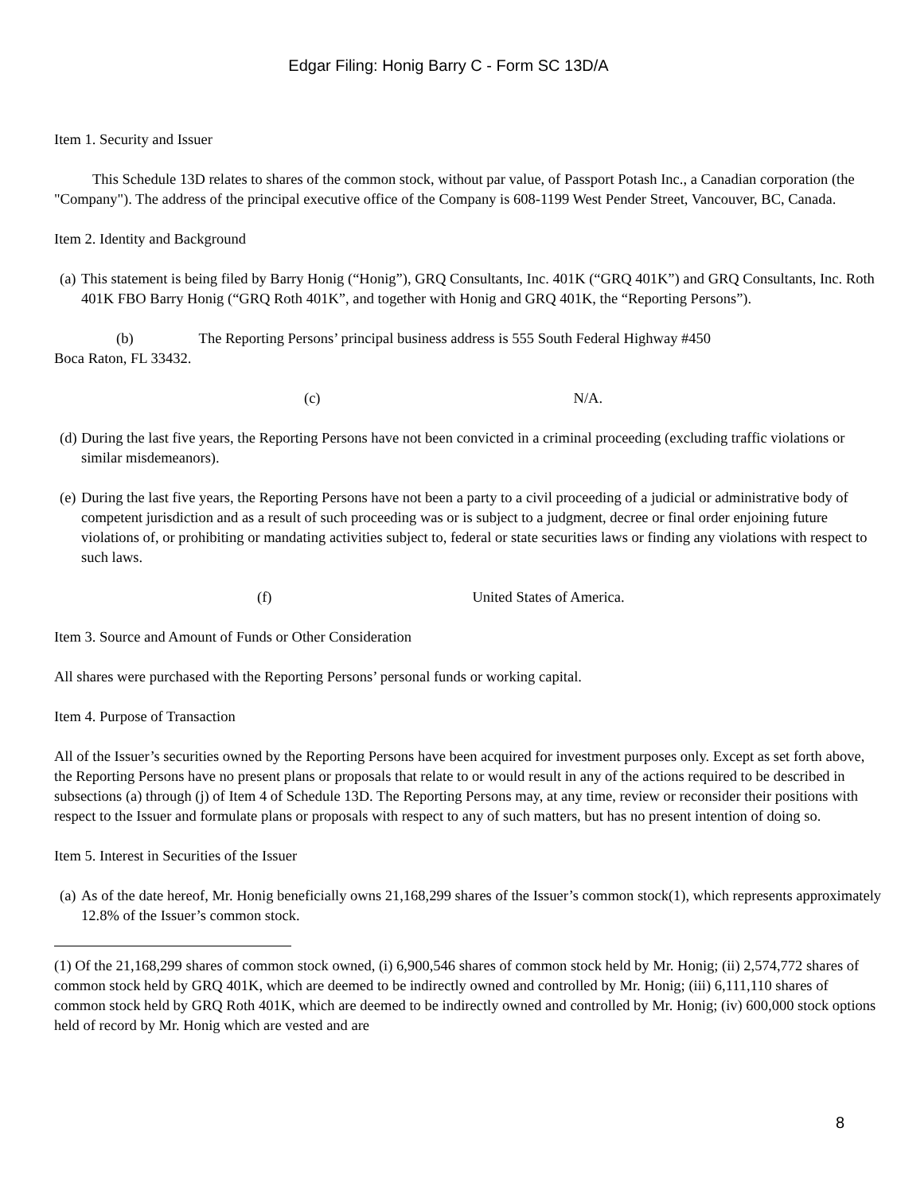Edgar Filing: Honig Barry C - Form SC 13D/A
Item 1. Security and Issuer
This Schedule 13D relates to shares of the common stock, without par value, of Passport Potash Inc., a Canadian corporation (the "Company"). The address of the principal executive office of the Company is 608-1199 West Pender Street, Vancouver, BC, Canada.
Item 2. Identity and Background
(a) This statement is being filed by Barry Honig (“Honig”), GRQ Consultants, Inc. 401K (“GRQ 401K”) and GRQ Consultants, Inc. Roth 401K FBO Barry Honig (“GRQ Roth 401K”, and together with Honig and GRQ 401K, the “Reporting Persons”).
(b) The Reporting Persons’ principal business address is 555 South Federal Highway #450
Boca Raton, FL 33432.
(c) N/A.
(d) During the last five years, the Reporting Persons have not been convicted in a criminal proceeding (excluding traffic violations or similar misdemeanors).
(e) During the last five years, the Reporting Persons have not been a party to a civil proceeding of a judicial or administrative body of competent jurisdiction and as a result of such proceeding was or is subject to a judgment, decree or final order enjoining future violations of, or prohibiting or mandating activities subject to, federal or state securities laws or finding any violations with respect to such laws.
(f) United States of America.
Item 3. Source and Amount of Funds or Other Consideration
All shares were purchased with the Reporting Persons’ personal funds or working capital.
Item 4. Purpose of Transaction
All of the Issuer’s securities owned by the Reporting Persons have been acquired for investment purposes only. Except as set forth above, the Reporting Persons have no present plans or proposals that relate to or would result in any of the actions required to be described in subsections (a) through (j) of Item 4 of Schedule 13D. The Reporting Persons may, at any time, review or reconsider their positions with respect to the Issuer and formulate plans or proposals with respect to any of such matters, but has no present intention of doing so.
Item 5. Interest in Securities of the Issuer
(a) As of the date hereof, Mr. Honig beneficially owns 21,168,299 shares of the Issuer’s common stock(1), which represents approximately 12.8% of the Issuer’s common stock.
(1) Of the 21,168,299 shares of common stock owned, (i) 6,900,546 shares of common stock held by Mr. Honig; (ii) 2,574,772 shares of common stock held by GRQ 401K, which are deemed to be indirectly owned and controlled by Mr. Honig; (iii) 6,111,110 shares of common stock held by GRQ Roth 401K, which are deemed to be indirectly owned and controlled by Mr. Honig; (iv) 600,000 stock options held of record by Mr. Honig which are vested and are
8